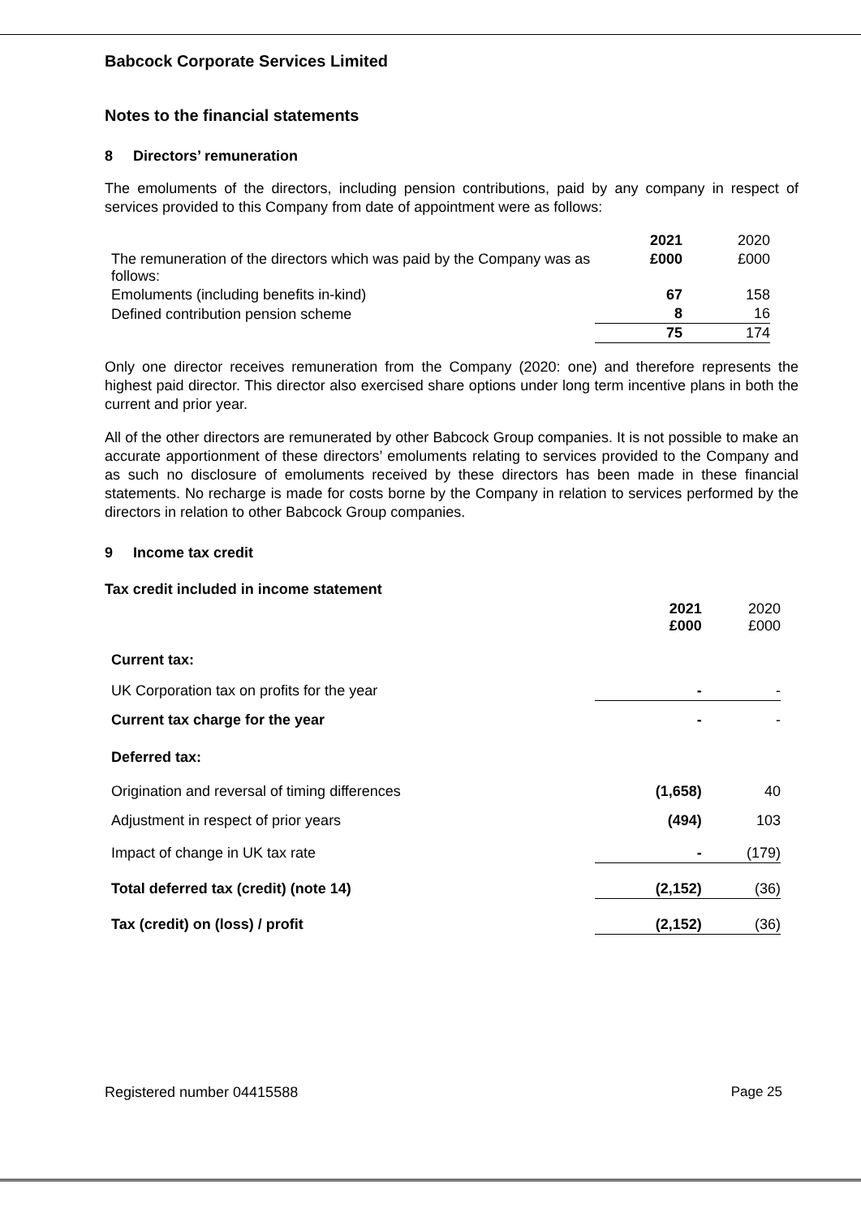Babcock Corporate Services Limited
Notes to the financial statements
8 Directors’ remuneration
The emoluments of the directors, including pension contributions, paid by any company in respect of services provided to this Company from date of appointment were as follows:
| | 2021 | 2020 |
| The remuneration of the directors which was paid by the Company was as follows: | £000 | £000 |
| Emoluments (including benefits in-kind) | 67 | 158 |
| Defined contribution pension scheme | 8 | 16 |
| | 75 | 174 |
Only one director receives remuneration from the Company (2020: one) and therefore represents the highest paid director. This director also exercised share options under long term incentive plans in both the current and prior year.
All of the other directors are remunerated by other Babcock Group companies. It is not possible to make an accurate apportionment of these directors’ emoluments relating to services provided to the Company and as such no disclosure of emoluments received by these directors has been made in these financial statements. No recharge is made for costs borne by the Company in relation to services performed by the directors in relation to other Babcock Group companies.
9 Income tax credit
Tax credit included in income statement
| | 2021 £000 | 2020 £000 |
| Current tax: | | |
| UK Corporation tax on profits for the year | - | - |
| Current tax charge for the year | - | - |
| Deferred tax: | | |
| Origination and reversal of timing differences | (1,658) | 40 |
| Adjustment in respect of prior years | (494) | 103 |
| Impact of change in UK tax rate | - | (179) |
| Total deferred tax (credit) (note 14) | (2,152) | (36) |
| Tax (credit) on (loss) / profit | (2,152) | (36) |
Registered number 04415588 Page 25